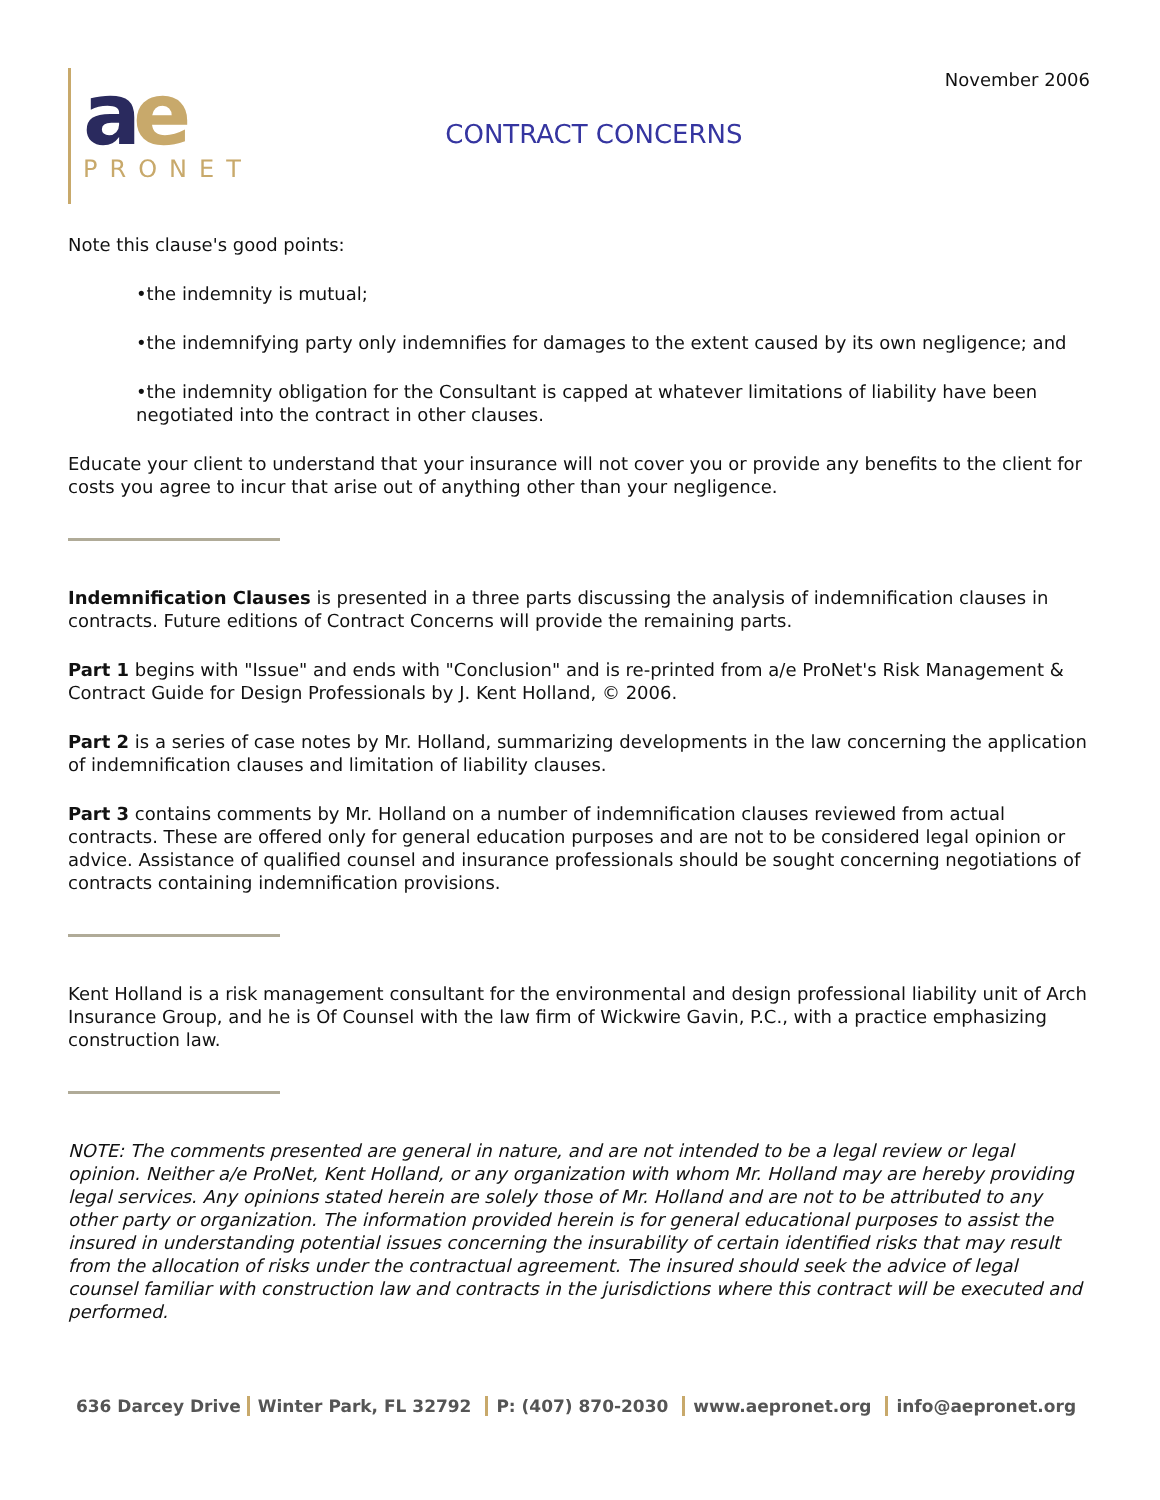ae
PRONET
CONTRACT CONCERNS
November 2006
Note this clause's good points:
•the indemnity is mutual;
•the indemnifying party only indemnifies for damages to the extent caused by its own negligence; and
•the indemnity obligation for the Consultant is capped at whatever limitations of liability have been negotiated into the contract in other clauses.
Educate your client to understand that your insurance will not cover you or provide any benefits to the client for costs you agree to incur that arise out of anything other than your negligence.
Indemnification Clauses is presented in a three parts discussing the analysis of indemnification clauses in contracts. Future editions of Contract Concerns will provide the remaining parts.
Part 1 begins with "Issue" and ends with "Conclusion" and is re-printed from a/e ProNet's Risk Management & Contract Guide for Design Professionals by J. Kent Holland, © 2006.
Part 2 is a series of case notes by Mr. Holland, summarizing developments in the law concerning the application of indemnification clauses and limitation of liability clauses.
Part 3 contains comments by Mr. Holland on a number of indemnification clauses reviewed from actual contracts. These are offered only for general education purposes and are not to be considered legal opinion or advice. Assistance of qualified counsel and insurance professionals should be sought concerning negotiations of contracts containing indemnification provisions.
Kent Holland is a risk management consultant for the environmental and design professional liability unit of Arch Insurance Group, and he is Of Counsel with the law firm of Wickwire Gavin, P.C., with a practice emphasizing construction law.
NOTE: The comments presented are general in nature, and are not intended to be a legal review or legal opinion. Neither a/e ProNet, Kent Holland, or any organization with whom Mr. Holland may are hereby providing legal services. Any opinions stated herein are solely those of Mr. Holland and are not to be attributed to any other party or organization. The information provided herein is for general educational purposes to assist the insured in understanding potential issues concerning the insurability of certain identified risks that may result from the allocation of risks under the contractual agreement. The insured should seek the advice of legal counsel familiar with construction law and contracts in the jurisdictions where this contract will be executed and performed.
636 Darcey Drive Winter Park, FL 32792 P: (407) 870-2030 www.aepronet.org info@aepronet.org